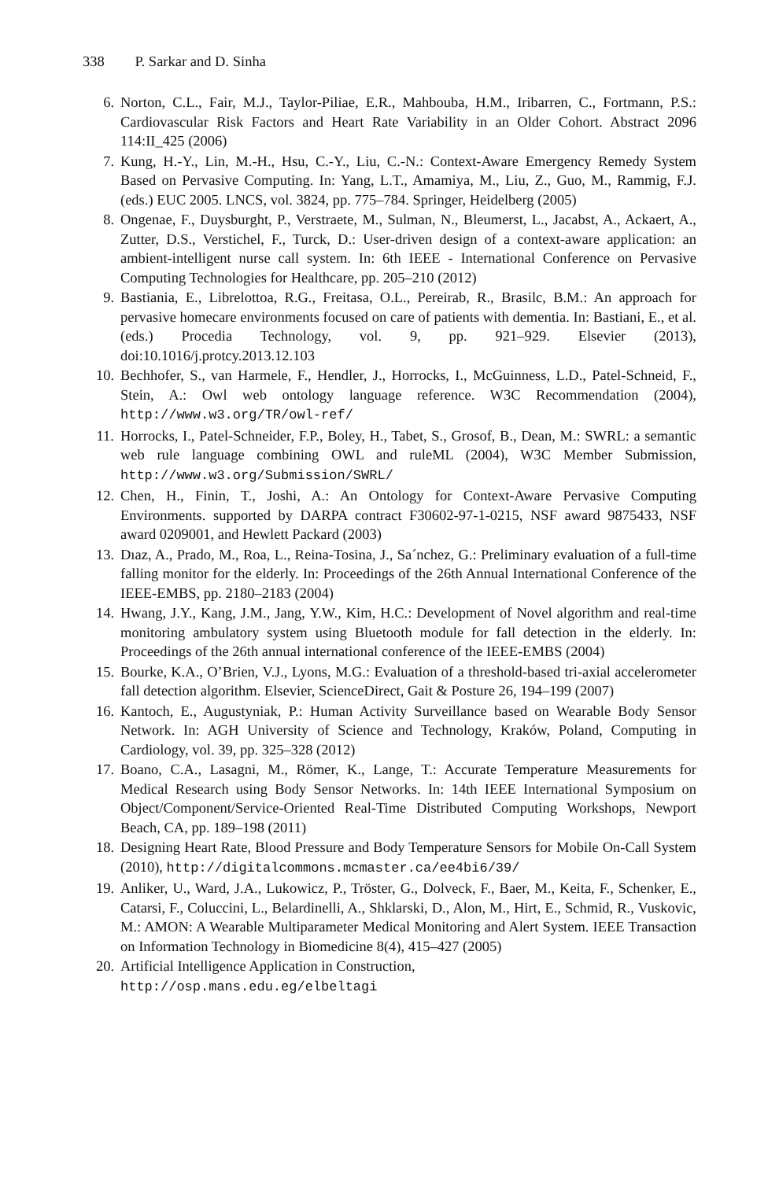338 P. Sarkar and D. Sinha
6. Norton, C.L., Fair, M.J., Taylor-Piliae, E.R., Mahbouba, H.M., Iribarren, C., Fortmann, P.S.: Cardiovascular Risk Factors and Heart Rate Variability in an Older Cohort. Abstract 2096 114:II_425 (2006)
7. Kung, H.-Y., Lin, M.-H., Hsu, C.-Y., Liu, C.-N.: Context-Aware Emergency Remedy System Based on Pervasive Computing. In: Yang, L.T., Amamiya, M., Liu, Z., Guo, M., Rammig, F.J. (eds.) EUC 2005. LNCS, vol. 3824, pp. 775–784. Springer, Heidelberg (2005)
8. Ongenae, F., Duysburght, P., Verstraete, M., Sulman, N., Bleumerst, L., Jacabst, A., Ackaert, A., Zutter, D.S., Verstichel, F., Turck, D.: User-driven design of a context-aware application: an ambient-intelligent nurse call system. In: 6th IEEE - International Conference on Pervasive Computing Technologies for Healthcare, pp. 205–210 (2012)
9. Bastiania, E., Librelottoa, R.G., Freitasa, O.L., Pereirab, R., Brasilc, B.M.: An approach for pervasive homecare environments focused on care of patients with dementia. In: Bastiani, E., et al. (eds.) Procedia Technology, vol. 9, pp. 921–929. Elsevier (2013), doi:10.1016/j.protcy.2013.12.103
10. Bechhofer, S., van Harmele, F., Hendler, J., Horrocks, I., McGuinness, L.D., Patel-Schneid, F., Stein, A.: Owl web ontology language reference. W3C Recommendation (2004), http://www.w3.org/TR/owl-ref/
11. Horrocks, I., Patel-Schneider, F.P., Boley, H., Tabet, S., Grosof, B., Dean, M.: SWRL: a semantic web rule language combining OWL and ruleML (2004), W3C Member Submission, http://www.w3.org/Submission/SWRL/
12. Chen, H., Finin, T., Joshi, A.: An Ontology for Context-Aware Pervasive Computing Environments. supported by DARPA contract F30602-97-1-0215, NSF award 9875433, NSF award 0209001, and Hewlett Packard (2003)
13. Dıaz, A., Prado, M., Roa, L., Reina-Tosina, J., Sa´nchez, G.: Preliminary evaluation of a full-time falling monitor for the elderly. In: Proceedings of the 26th Annual International Conference of the IEEE-EMBS, pp. 2180–2183 (2004)
14. Hwang, J.Y., Kang, J.M., Jang, Y.W., Kim, H.C.: Development of Novel algorithm and real-time monitoring ambulatory system using Bluetooth module for fall detection in the elderly. In: Proceedings of the 26th annual international conference of the IEEE-EMBS (2004)
15. Bourke, K.A., O’Brien, V.J., Lyons, M.G.: Evaluation of a threshold-based tri-axial accelerometer fall detection algorithm. Elsevier, ScienceDirect, Gait & Posture 26, 194–199 (2007)
16. Kantoch, E., Augustyniak, P.: Human Activity Surveillance based on Wearable Body Sensor Network. In: AGH University of Science and Technology, Kraków, Poland, Computing in Cardiology, vol. 39, pp. 325–328 (2012)
17. Boano, C.A., Lasagni, M., Römer, K., Lange, T.: Accurate Temperature Measurements for Medical Research using Body Sensor Networks. In: 14th IEEE International Symposium on Object/Component/Service-Oriented Real-Time Distributed Computing Workshops, Newport Beach, CA, pp. 189–198 (2011)
18. Designing Heart Rate, Blood Pressure and Body Temperature Sensors for Mobile On-Call System (2010), http://digitalcommons.mcmaster.ca/ee4bi6/39/
19. Anliker, U., Ward, J.A., Lukowicz, P., Tröster, G., Dolveck, F., Baer, M., Keita, F., Schenker, E., Catarsi, F., Coluccini, L., Belardinelli, A., Shklarski, D., Alon, M., Hirt, E., Schmid, R., Vuskovic, M.: AMON: A Wearable Multiparameter Medical Monitoring and Alert System. IEEE Transaction on Information Technology in Biomedicine 8(4), 415–427 (2005)
20. Artificial Intelligence Application in Construction,
http://osp.mans.edu.eg/elbeltagi